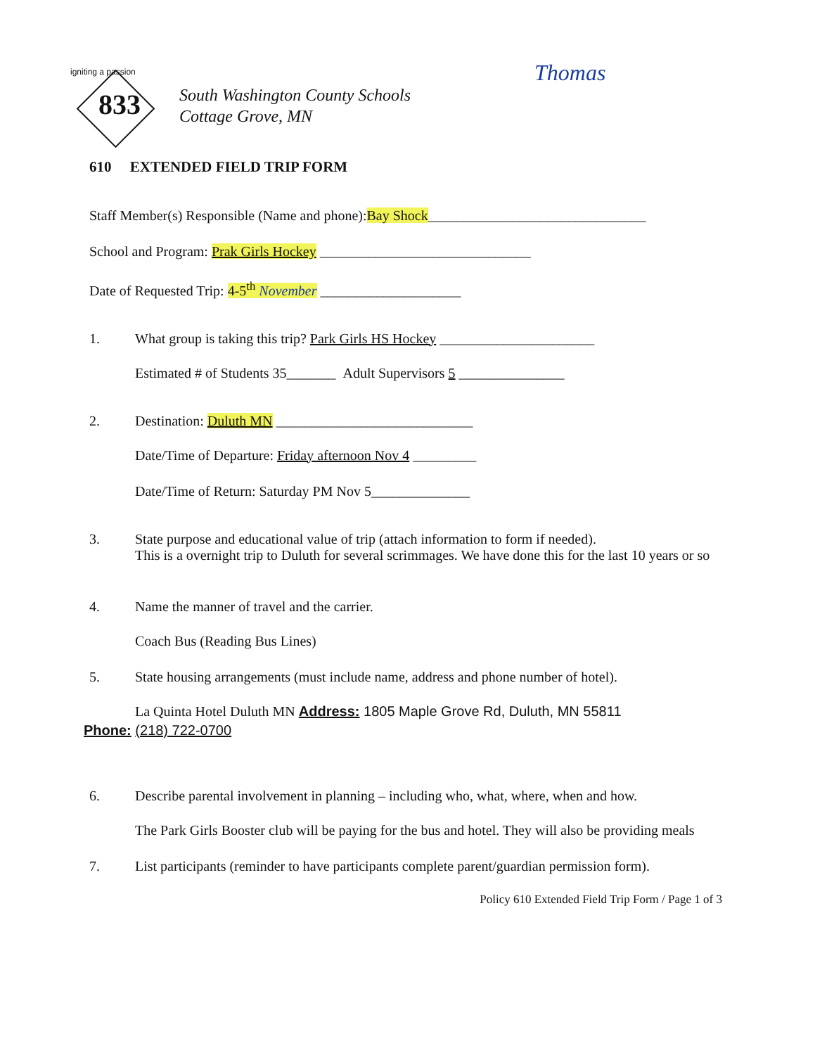igniting a passion
833
South Washington County Schools
Cottage Grove, MN
Thomas
610 EXTENDED FIELD TRIP FORM
Staff Member(s) Responsible (Name and phone):Bay Shock_______________________________
School and Program: Prak Girls Hockey ______________________________
Date of Requested Trip: 4-5<sup>th</sup> November ____________________
1. What group is taking this trip? Park Girls HS Hockey ______________________
Estimated # of Students 35_______ Adult Supervisors 5 _______________
2. Destination: Duluth MN ____________________________
Date/Time of Departure: Friday afternoon Nov 4 _________
Date/Time of Return: Saturday PM Nov 5______________
3. State purpose and educational value of trip (attach information to form if needed).
This is a overnight trip to Duluth for several scrimmages. We have done this for the last 10 years or so
4. Name the manner of travel and the carrier.
Coach Bus (Reading Bus Lines)
5. State housing arrangements (must include name, address and phone number of hotel).
La Quinta Hotel Duluth MN Address: 1805 Maple Grove Rd, Duluth, MN 55811
Phone: (218) 722-0700
6. Describe parental involvement in planning – including who, what, where, when and how.
The Park Girls Booster club will be paying for the bus and hotel. They will also be providing meals
7. List participants (reminder to have participants complete parent/guardian permission form).
Policy 610 Extended Field Trip Form / Page 1 of 3